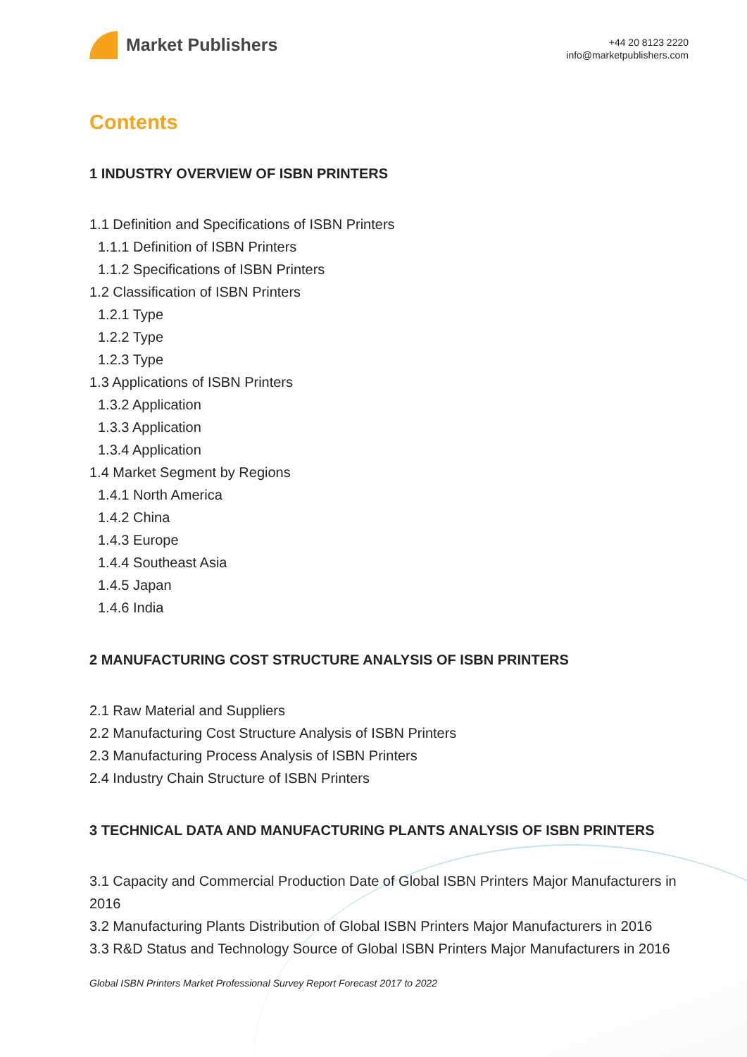Market Publishers
+44 20 8123 2220
info@marketpublishers.com
Contents
1 INDUSTRY OVERVIEW OF ISBN PRINTERS
1.1 Definition and Specifications of ISBN Printers
1.1.1 Definition of ISBN Printers
1.1.2 Specifications of ISBN Printers
1.2 Classification of ISBN Printers
1.2.1 Type
1.2.2 Type
1.2.3 Type
1.3 Applications of ISBN Printers
1.3.2 Application
1.3.3 Application
1.3.4 Application
1.4 Market Segment by Regions
1.4.1 North America
1.4.2 China
1.4.3 Europe
1.4.4 Southeast Asia
1.4.5 Japan
1.4.6 India
2 MANUFACTURING COST STRUCTURE ANALYSIS OF ISBN PRINTERS
2.1 Raw Material and Suppliers
2.2 Manufacturing Cost Structure Analysis of ISBN Printers
2.3 Manufacturing Process Analysis of ISBN Printers
2.4 Industry Chain Structure of ISBN Printers
3 TECHNICAL DATA AND MANUFACTURING PLANTS ANALYSIS OF ISBN PRINTERS
3.1 Capacity and Commercial Production Date of Global ISBN Printers Major Manufacturers in 2016
3.2 Manufacturing Plants Distribution of Global ISBN Printers Major Manufacturers in 2016
3.3 R&D Status and Technology Source of Global ISBN Printers Major Manufacturers in 2016
Global ISBN Printers Market Professional Survey Report Forecast 2017 to 2022